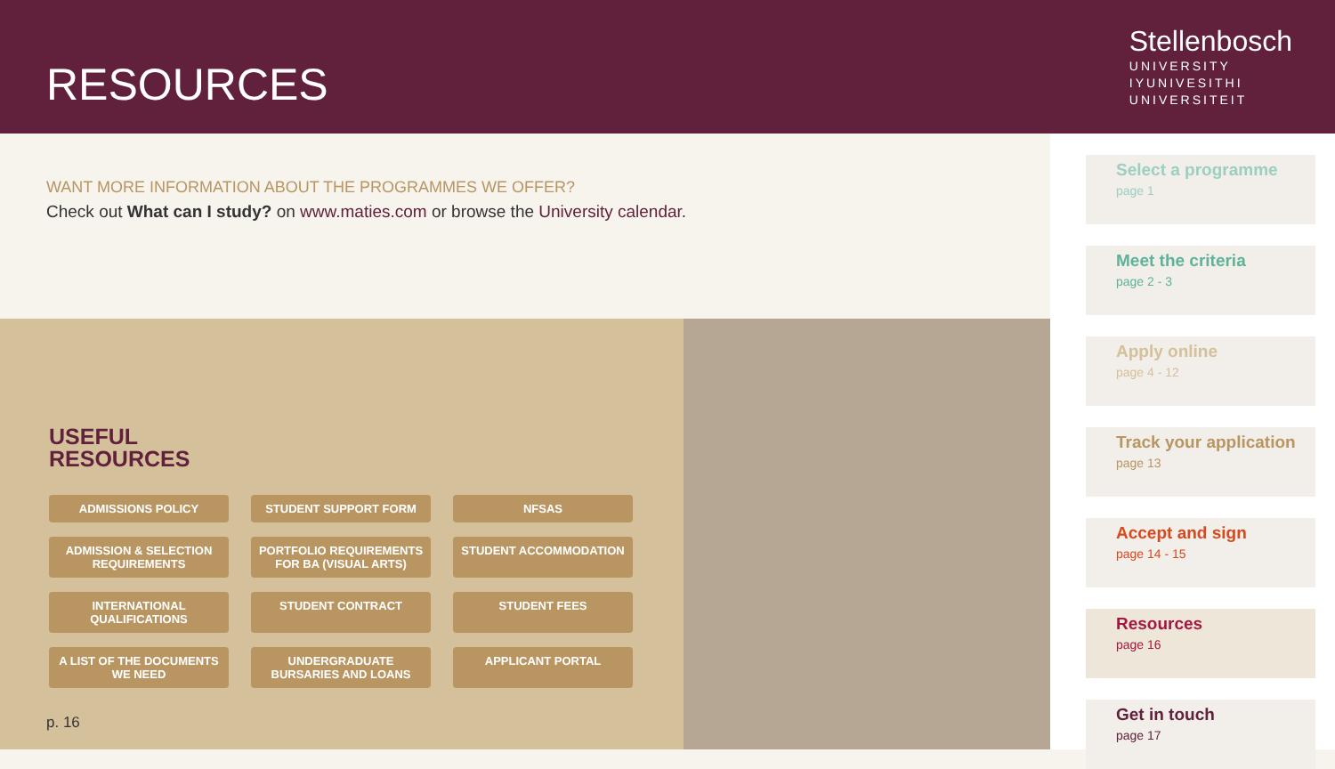RESOURCES
Stellenbosch
UNIVERSITY
IYUNIVESITHI
UNIVERSITEIT
WANT MORE INFORMATION ABOUT THE PROGRAMMES WE OFFER?
Check out What can I study? on www.maties.com or browse the University calendar.
USEFUL
RESOURCES
ADMISSIONS POLICY
STUDENT SUPPORT FORM
NFSAS
ADMISSION & SELECTION REQUIREMENTS
PORTFOLIO REQUIREMENTS FOR BA (VISUAL ARTS)
STUDENT ACCOMMODATION
INTERNATIONAL QUALIFICATIONS
STUDENT CONTRACT
STUDENT FEES
A LIST OF THE DOCUMENTS WE NEED
UNDERGRADUATE BURSARIES AND LOANS
APPLICANT PORTAL
p. 16
Select a programme
page 1
Meet the criteria
page 2 - 3
Apply online
page 4 - 12
Track your application
page 13
Accept and sign
page 14 - 15
Resources
page 16
Get in touch
page 17